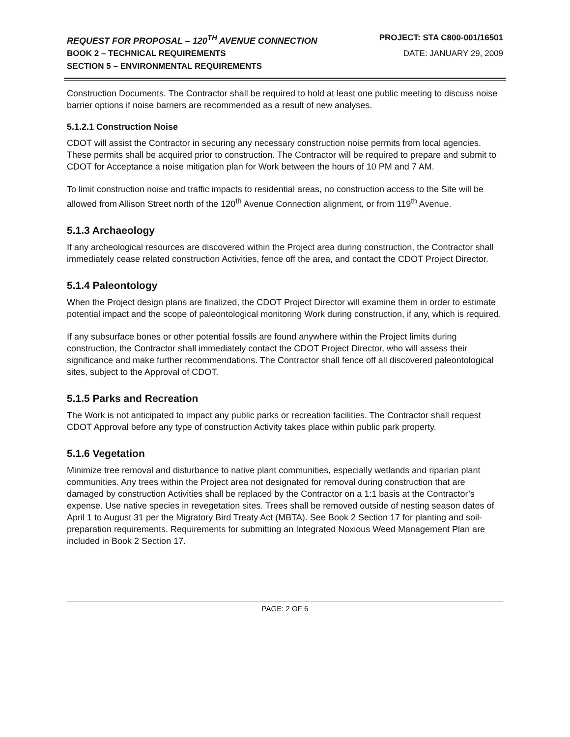REQUEST FOR PROPOSAL – 120<sup>TH</sup> AVENUE CONNECTION PROJECT: STA C800-001/16501
BOOK 2 – TECHNICAL REQUIREMENTS DATE: JANUARY 29, 2009
SECTION 5 – ENVIRONMENTAL REQUIREMENTS
Construction Documents. The Contractor shall be required to hold at least one public meeting to discuss noise barrier options if noise barriers are recommended as a result of new analyses.
5.1.2.1 Construction Noise
CDOT will assist the Contractor in securing any necessary construction noise permits from local agencies. These permits shall be acquired prior to construction. The Contractor will be required to prepare and submit to CDOT for Acceptance a noise mitigation plan for Work between the hours of 10 PM and 7 AM.
To limit construction noise and traffic impacts to residential areas, no construction access to the Site will be allowed from Allison Street north of the 120<sup>th</sup> Avenue Connection alignment, or from 119<sup>th</sup> Avenue.
5.1.3 Archaeology
If any archeological resources are discovered within the Project area during construction, the Contractor shall immediately cease related construction Activities, fence off the area, and contact the CDOT Project Director.
5.1.4 Paleontology
When the Project design plans are finalized, the CDOT Project Director will examine them in order to estimate potential impact and the scope of paleontological monitoring Work during construction, if any, which is required.
If any subsurface bones or other potential fossils are found anywhere within the Project limits during construction, the Contractor shall immediately contact the CDOT Project Director, who will assess their significance and make further recommendations. The Contractor shall fence off all discovered paleontological sites, subject to the Approval of CDOT.
5.1.5 Parks and Recreation
The Work is not anticipated to impact any public parks or recreation facilities. The Contractor shall request CDOT Approval before any type of construction Activity takes place within public park property.
5.1.6 Vegetation
Minimize tree removal and disturbance to native plant communities, especially wetlands and riparian plant communities. Any trees within the Project area not designated for removal during construction that are damaged by construction Activities shall be replaced by the Contractor on a 1:1 basis at the Contractor’s expense. Use native species in revegetation sites. Trees shall be removed outside of nesting season dates of April 1 to August 31 per the Migratory Bird Treaty Act (MBTA). See Book 2 Section 17 for planting and soil-preparation requirements. Requirements for submitting an Integrated Noxious Weed Management Plan are included in Book 2 Section 17.
PAGE: 2 OF 6